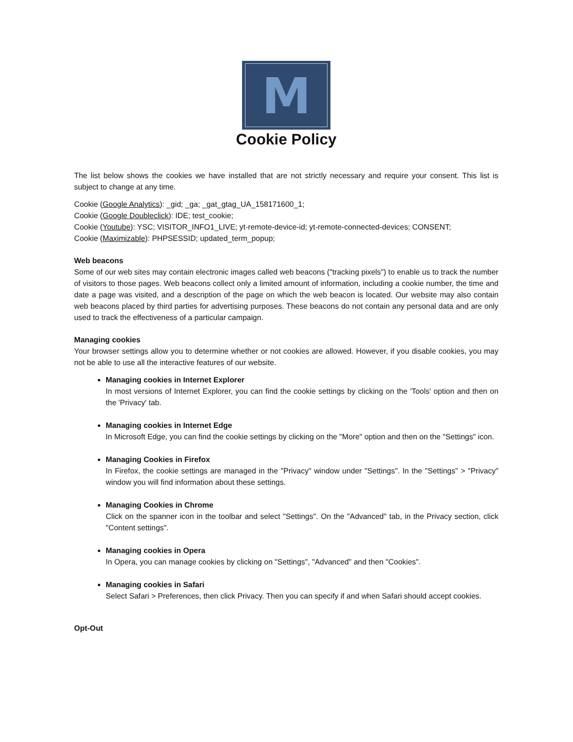M
Cookie Policy
The list below shows the cookies we have installed that are not strictly necessary and require your consent. This list is subject to change at any time.
Cookie (Google Analytics): _gid; _ga; _gat_gtag_UA_158171600_1;
Cookie (Google Doubleclick): IDE; test_cookie;
Cookie (Youtube): YSC; VISITOR_INFO1_LIVE; yt-remote-device-id; yt-remote-connected-devices; CONSENT;
Cookie (Maximizable): PHPSESSID; updated_term_popup;
Web beacons
Some of our web sites may contain electronic images called web beacons ("tracking pixels") to enable us to track the number of visitors to those pages. Web beacons collect only a limited amount of information, including a cookie number, the time and date a page was visited, and a description of the page on which the web beacon is located. Our website may also contain web beacons placed by third parties for advertising purposes. These beacons do not contain any personal data and are only used to track the effectiveness of a particular campaign.
Managing cookies
Your browser settings allow you to determine whether or not cookies are allowed. However, if you disable cookies, you may not be able to use all the interactive features of our website.
Managing cookies in Internet Explorer
In most versions of Internet Explorer, you can find the cookie settings by clicking on the 'Tools' option and then on the 'Privacy' tab.
Managing cookies in Internet Edge
In Microsoft Edge, you can find the cookie settings by clicking on the "More" option and then on the "Settings" icon.
Managing Cookies in Firefox
In Firefox, the cookie settings are managed in the "Privacy" window under "Settings". In the "Settings" > "Privacy" window you will find information about these settings.
Managing Cookies in Chrome
Click on the spanner icon in the toolbar and select "Settings". On the "Advanced" tab, in the Privacy section, click "Content settings".
Managing cookies in Opera
In Opera, you can manage cookies by clicking on "Settings", "Advanced" and then "Cookies".
Managing cookies in Safari
Select Safari > Preferences, then click Privacy. Then you can specify if and when Safari should accept cookies.
Opt-Out